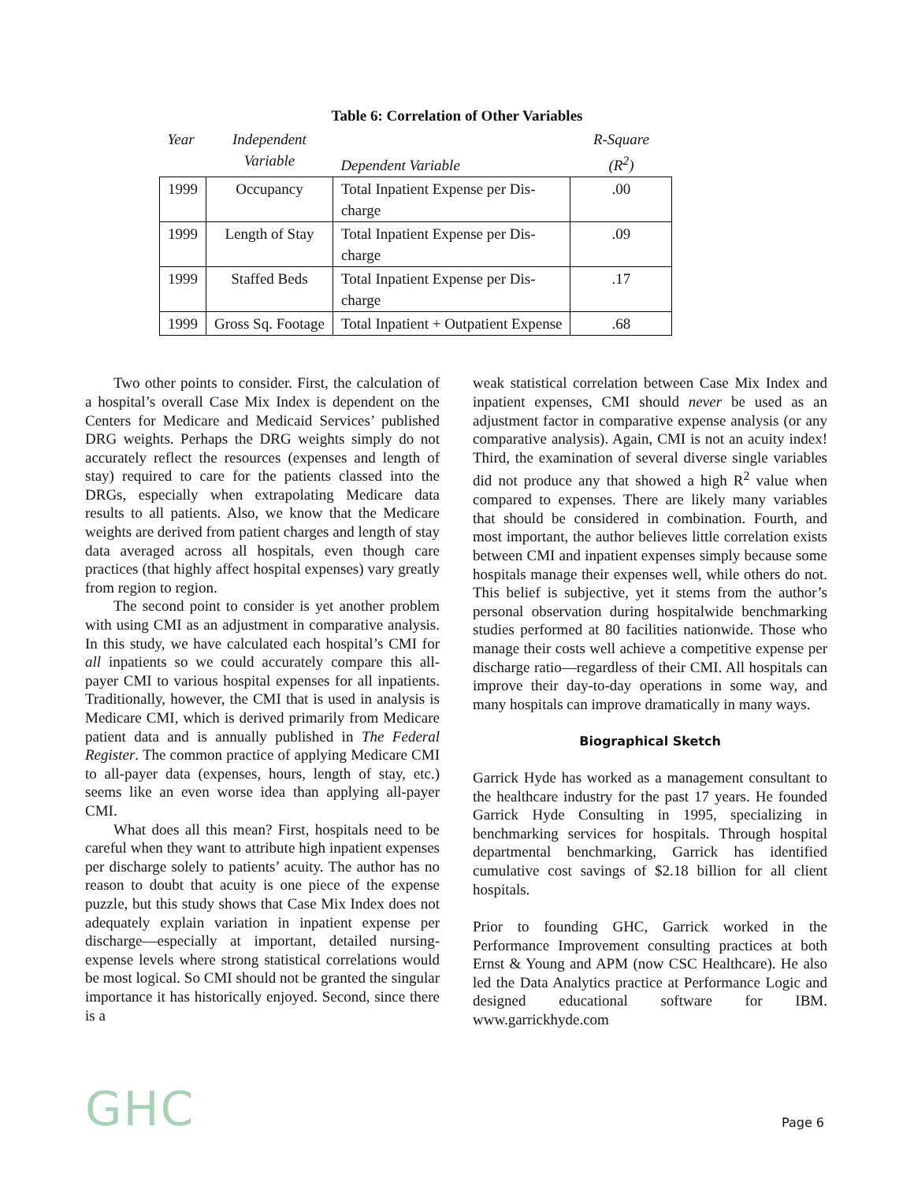Table 6: Correlation of Other Variables
| Year | Independent Variable | Dependent Variable | R-Square (R<sup>2</sup>) |
| --- | --- | --- | --- |
| 1999 | Occupancy | Total Inpatient Expense per Dis- charge | .00 |
| 1999 | Length of Stay | Total Inpatient Expense per Dis- charge | .09 |
| 1999 | Staffed Beds | Total Inpatient Expense per Dis- charge | .17 |
| 1999 | Gross Sq. Footage | Total Inpatient + Outpatient Expense | .68 |
Two other points to consider. First, the calculation of a hospital’s overall Case Mix Index is dependent on the Centers for Medicare and Medicaid Services’ published DRG weights. Perhaps the DRG weights simply do not accurately reflect the resources (expenses and length of stay) required to care for the patients classed into the DRGs, especially when extrapolating Medicare data results to all patients. Also, we know that the Medicare weights are derived from patient charges and length of stay data averaged across all hospitals, even though care practices (that highly affect hospital expenses) vary greatly from region to region.
The second point to consider is yet another problem with using CMI as an adjustment in comparative analysis. In this study, we have calculated each hospital’s CMI for all inpatients so we could accurately compare this all-payer CMI to various hospital expenses for all inpatients. Traditionally, however, the CMI that is used in analysis is Medicare CMI, which is derived primarily from Medicare patient data and is annually published in The Federal Register. The common practice of applying Medicare CMI to all-payer data (expenses, hours, length of stay, etc.) seems like an even worse idea than applying all-payer CMI.
What does all this mean? First, hospitals need to be careful when they want to attribute high inpatient expenses per discharge solely to patients’ acuity. The author has no reason to doubt that acuity is one piece of the expense puzzle, but this study shows that Case Mix Index does not adequately explain variation in inpatient expense per discharge—especially at important, detailed nursing-expense levels where strong statistical correlations would be most logical. So CMI should not be granted the singular importance it has historically enjoyed. Second, since there is a
weak statistical correlation between Case Mix Index and inpatient expenses, CMI should never be used as an adjustment factor in comparative expense analysis (or any comparative analysis). Again, CMI is not an acuity index! Third, the examination of several diverse single variables did not produce any that showed a high R<sup>2</sup> value when compared to expenses. There are likely many variables that should be considered in combination. Fourth, and most important, the author believes little correlation exists between CMI and inpatient expenses simply because some hospitals manage their expenses well, while others do not. This belief is subjective, yet it stems from the author’s personal observation during hospitalwide benchmarking studies performed at 80 facilities nationwide. Those who manage their costs well achieve a competitive expense per discharge ratio—regardless of their CMI. All hospitals can improve their day-to-day operations in some way, and many hospitals can improve dramatically in many ways.
Biographical Sketch
Garrick Hyde has worked as a management consultant to the healthcare industry for the past 17 years. He founded Garrick Hyde Consulting in 1995, specializing in benchmarking services for hospitals. Through hospital departmental benchmarking, Garrick has identified cumulative cost savings of $2.18 billion for all client hospitals.
Prior to founding GHC, Garrick worked in the Performance Improvement consulting practices at both Ernst & Young and APM (now CSC Healthcare). He also led the Data Analytics practice at Performance Logic and designed educational software for IBM. www.garrickhyde.com
GHC
Page 6